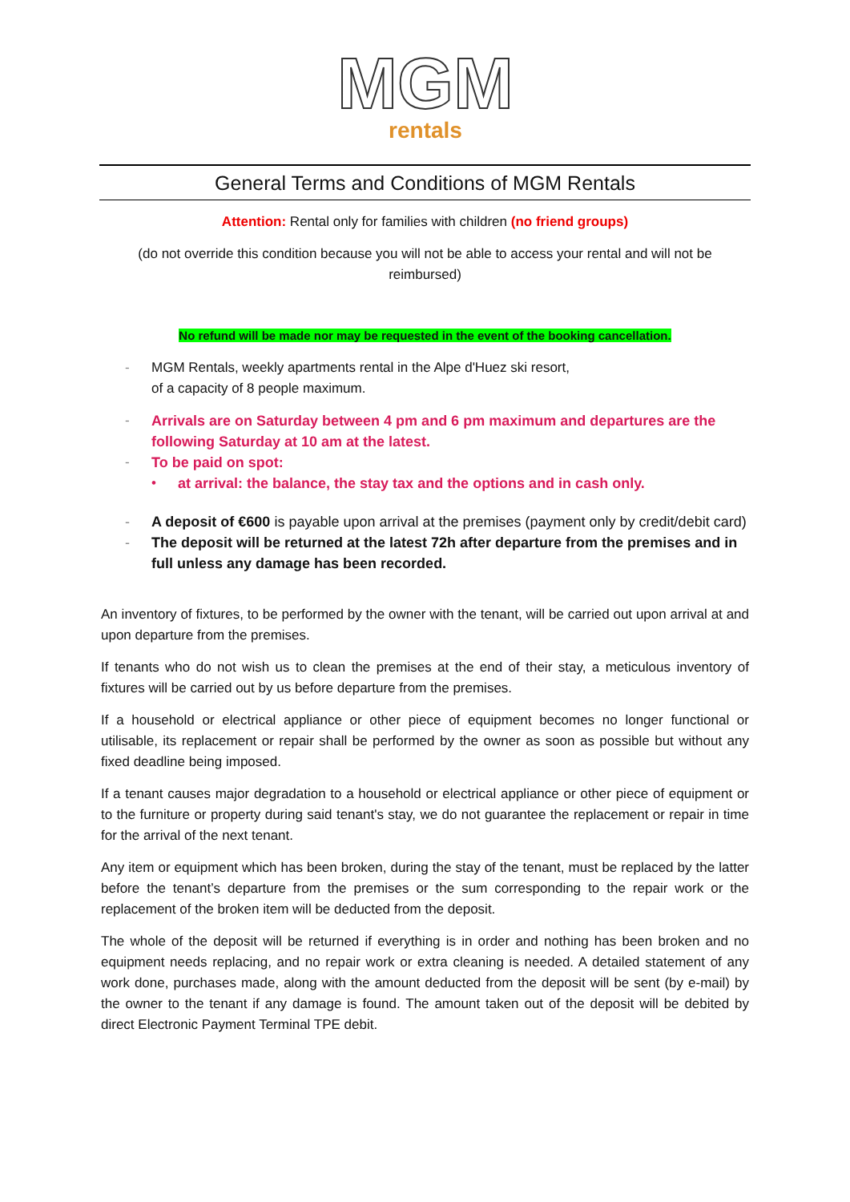MGM
rentals
General Terms and Conditions of MGM Rentals
Attention: Rental only for families with children (no friend groups)
(do not override this condition because you will not be able to access your rental and will not be reimbursed)
No refund will be made nor may be requested in the event of the booking cancellation.
- MGM Rentals, weekly apartments rental in the Alpe d'Huez ski resort,
of a capacity of 8 people maximum.
- Arrivals are on Saturday between 4 pm and 6 pm maximum and departures are the following Saturday at 10 am at the latest.
- To be paid on spot:
• at arrival: the balance, the stay tax and the options and in cash only.
- A deposit of €600 is payable upon arrival at the premises (payment only by credit/debit card)
- The deposit will be returned at the latest 72h after departure from the premises and in full unless any damage has been recorded.
An inventory of fixtures, to be performed by the owner with the tenant, will be carried out upon arrival at and upon departure from the premises.
If tenants who do not wish us to clean the premises at the end of their stay, a meticulous inventory of fixtures will be carried out by us before departure from the premises.
If a household or electrical appliance or other piece of equipment becomes no longer functional or utilisable, its replacement or repair shall be performed by the owner as soon as possible but without any fixed deadline being imposed.
If a tenant causes major degradation to a household or electrical appliance or other piece of equipment or to the furniture or property during said tenant's stay, we do not guarantee the replacement or repair in time for the arrival of the next tenant.
Any item or equipment which has been broken, during the stay of the tenant, must be replaced by the latter before the tenant’s departure from the premises or the sum corresponding to the repair work or the replacement of the broken item will be deducted from the deposit.
The whole of the deposit will be returned if everything is in order and nothing has been broken and no equipment needs replacing, and no repair work or extra cleaning is needed. A detailed statement of any work done, purchases made, along with the amount deducted from the deposit will be sent (by e-mail) by the owner to the tenant if any damage is found. The amount taken out of the deposit will be debited by direct Electronic Payment Terminal TPE debit.